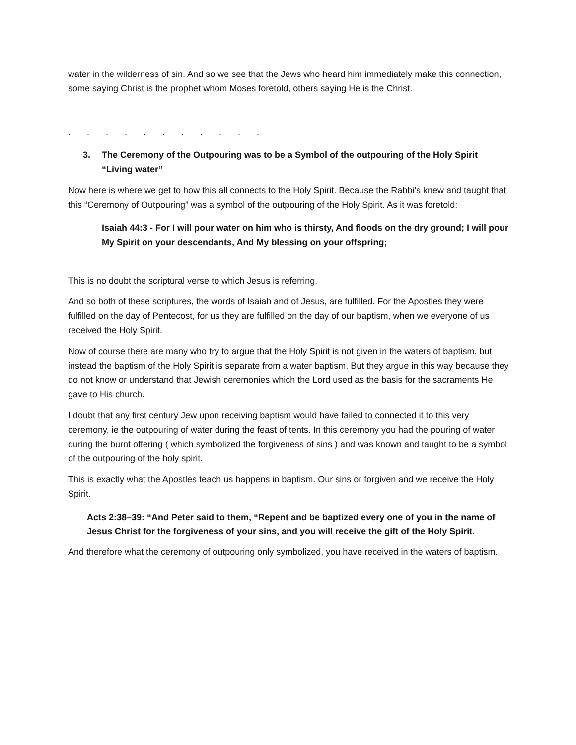water in the wilderness of sin. And so we see that the Jews who heard him immediately make this connection, some saying Christ is the prophet whom Moses foretold, others saying He is the Christ.
. . . . . . . . . . .
3. The Ceremony of the Outpouring was to be a Symbol of the outpouring of the Holy Spirit “Living water”
Now here is where we get to how this all connects to the Holy Spirit. Because the Rabbi’s knew and taught that this “Ceremony of Outpouring” was a symbol of the outpouring of the Holy Spirit. As it was foretold:
Isaiah 44:3 - For I will pour water on him who is thirsty, And floods on the dry ground; I will pour My Spirit on your descendants, And My blessing on your offspring;
This is no doubt the scriptural verse to which Jesus is referring.
And so both of these scriptures, the words of Isaiah and of Jesus, are fulfilled. For the Apostles they were fulfilled on the day of Pentecost, for us they are fulfilled on the day of our baptism, when we everyone of us received the Holy Spirit.
Now of course there are many who try to argue that the Holy Spirit is not given in the waters of baptism, but instead the baptism of the Holy Spirit is separate from a water baptism. But they argue in this way because they do not know or understand that Jewish ceremonies which the Lord used as the basis for the sacraments He gave to His church.
I doubt that any first century Jew upon receiving baptism would have failed to connected it to this very ceremony, ie the outpouring of water during the feast of tents. In this ceremony you had the pouring of water during the burnt offering ( which symbolized the forgiveness of sins ) and was known and taught to be a symbol of the outpouring of the holy spirit.
This is exactly what the Apostles teach us happens in baptism. Our sins or forgiven and we receive the Holy Spirit.
Acts 2:38–39: “And Peter said to them, “Repent and be baptized every one of you in the name of Jesus Christ for the forgiveness of your sins, and you will receive the gift of the Holy Spirit.
And therefore what the ceremony of outpouring only symbolized, you have received in the waters of baptism.